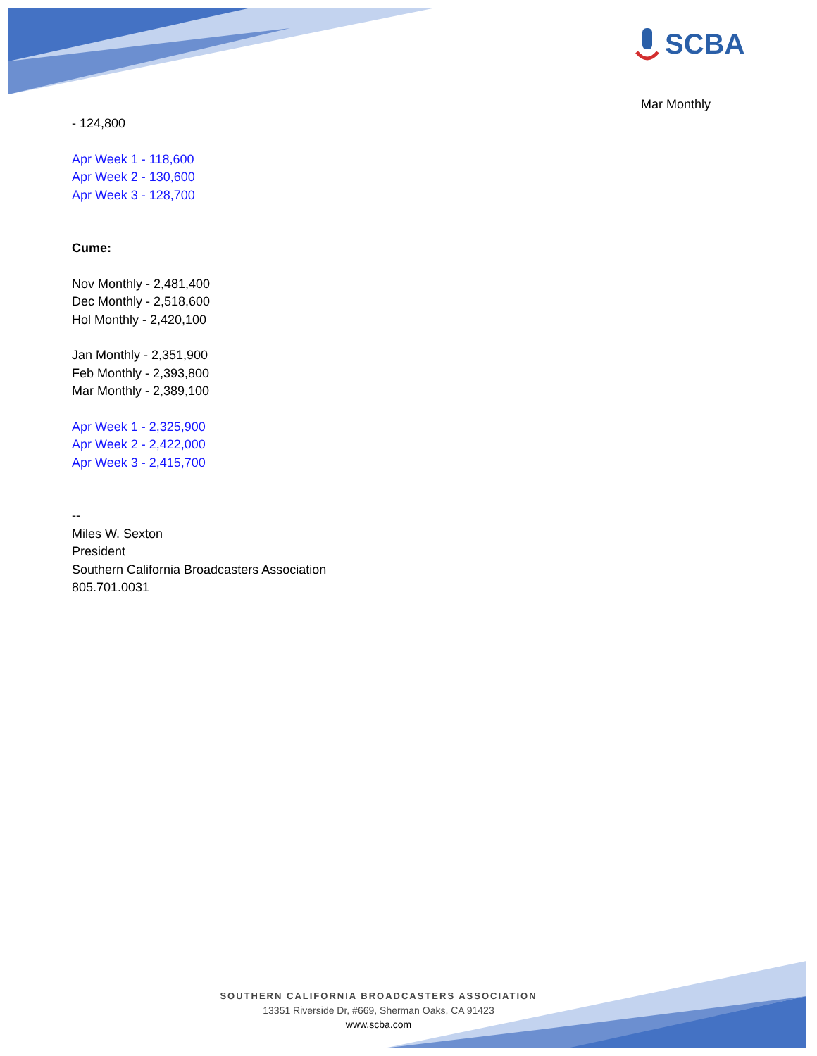SCBA
Mar Monthly
- 124,800
Apr Week 1 - 118,600
Apr Week 2 - 130,600
Apr Week 3 - 128,700
Cume:
Nov Monthly - 2,481,400
Dec Monthly - 2,518,600
Hol Monthly - 2,420,100
Jan Monthly - 2,351,900
Feb Monthly - 2,393,800
Mar Monthly - 2,389,100
Apr Week 1 - 2,325,900
Apr Week 2 - 2,422,000
Apr Week 3 - 2,415,700
--
Miles W. Sexton
President
Southern California Broadcasters Association
805.701.0031
SOUTHERN CALIFORNIA BROADCASTERS ASSOCIATION
13351 Riverside Dr, #669, Sherman Oaks, CA 91423
www.scba.com